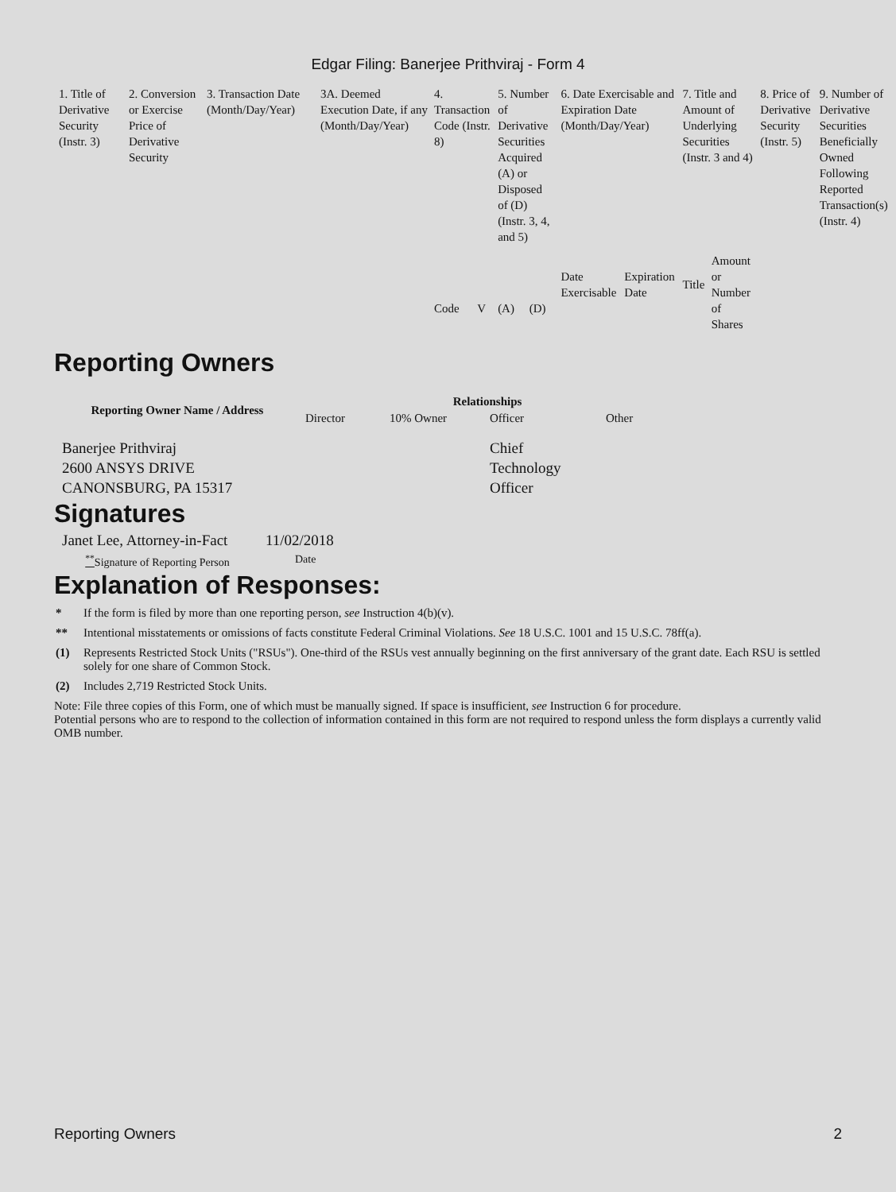Edgar Filing: Banerjee Prithviraj - Form 4
| 1. Title of Derivative Security (Instr. 3) | 2. Conversion or Exercise Price of Derivative Security | 3. Transaction Date (Month/Day/Year) | 3A. Deemed Execution Date, if any (Month/Day/Year) | 4. Transaction Code (Instr. 8) | | 5. Number of Derivative Securities Acquired (A) or Disposed of (D) (Instr. 3, 4, and 5) | | 6. Date Exercisable and Expiration Date (Month/Day/Year) | | 7. Title and Amount of Underlying Securities (Instr. 3 and 4) | | 8. Price of Derivative Security (Instr. 5) | 9. Number of Derivative Securities Beneficially Owned Following Reported Transaction(s) (Instr. 4) |
| | | | | Code | V | (A) | (D) | Date Exercisable | Expiration Date | Title | Amount or Number of Shares | | |
Reporting Owners
| Reporting Owner Name / Address | Relationships | | | |
| --- | --- | --- | --- | --- |
| | Director | 10% Owner | Officer | Other |
| Banerjee Prithviraj 2600 ANSYS DRIVE CANONSBURG, PA 15317 | | | Chief Technology Officer | |
Signatures
| Janet Lee, Attorney-in-Fact | 11/02/2018 |
| <sup>**</sup> Signature of Reporting Person | Date |
Explanation of Responses:
* If the form is filed by more than one reporting person, see Instruction 4(b)(v).
** Intentional misstatements or omissions of facts constitute Federal Criminal Violations. See 18 U.S.C. 1001 and 15 U.S.C. 78ff(a).
(1) Represents Restricted Stock Units ("RSUs"). One-third of the RSUs vest annually beginning on the first anniversary of the grant date. Each RSU is settled solely for one share of Common Stock.
(2) Includes 2,719 Restricted Stock Units.
Note: File three copies of this Form, one of which must be manually signed. If space is insufficient, see Instruction 6 for procedure.
Potential persons who are to respond to the collection of information contained in this form are not required to respond unless the form displays a currently valid OMB number.
Reporting Owners 2